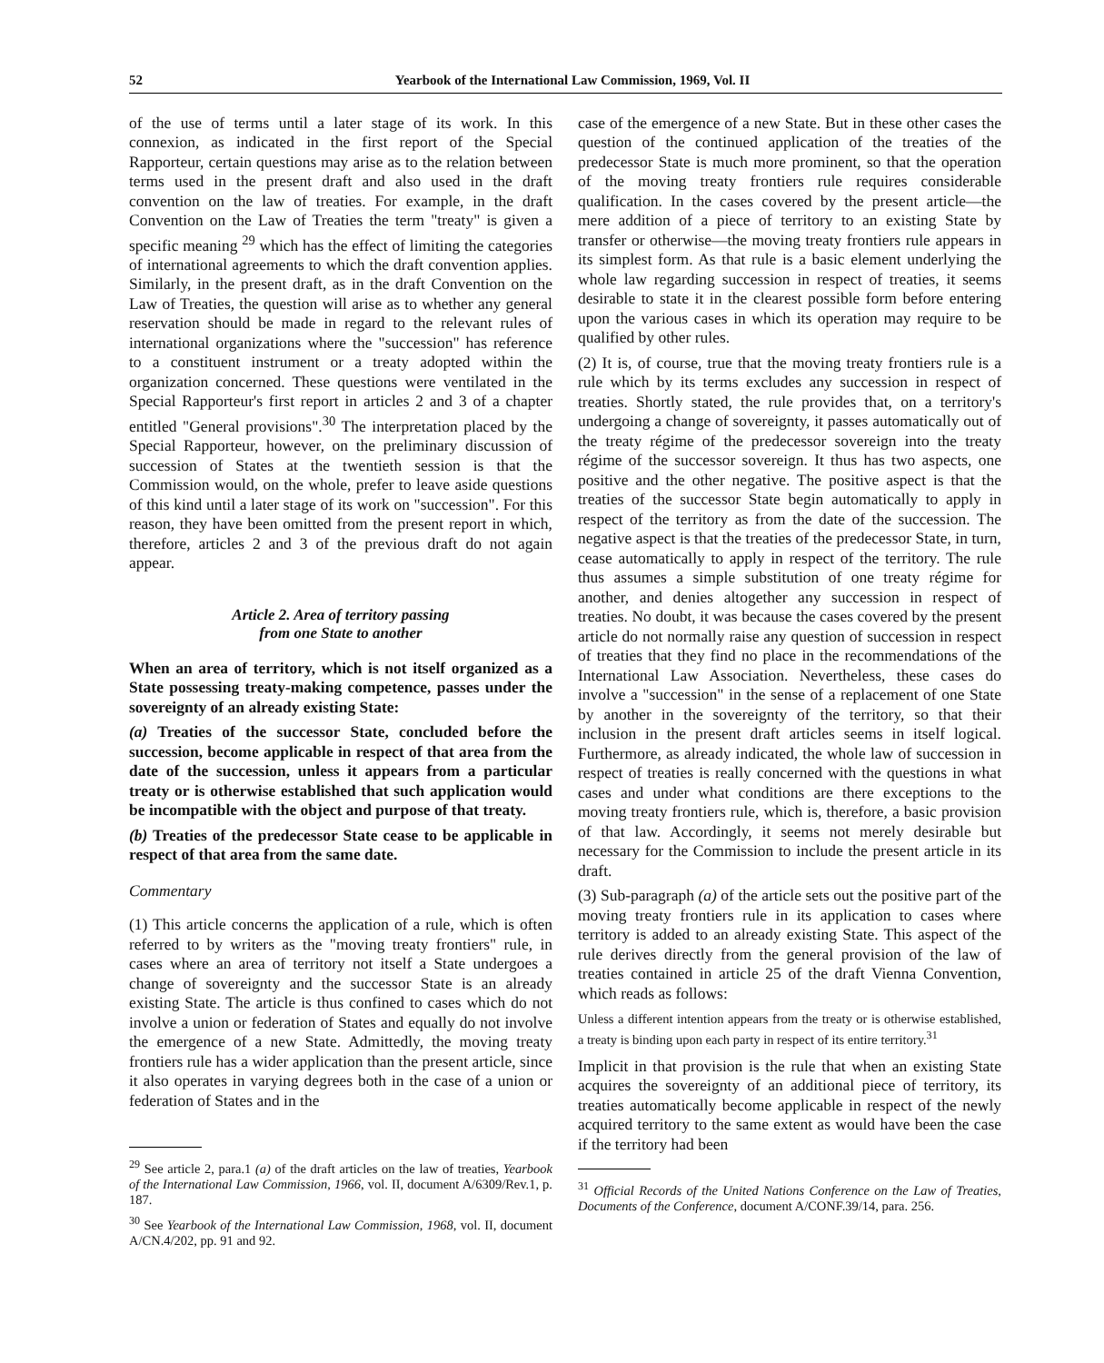52 Yearbook of the International Law Commission, 1969, Vol. II
of the use of terms until a later stage of its work. In this connexion, as indicated in the first report of the Special Rapporteur, certain questions may arise as to the relation between terms used in the present draft and also used in the draft convention on the law of treaties. For example, in the draft Convention on the Law of Treaties the term "treaty" is given a specific meaning <sup>29</sup> which has the effect of limiting the categories of international agreements to which the draft convention applies. Similarly, in the present draft, as in the draft Convention on the Law of Treaties, the question will arise as to whether any general reservation should be made in regard to the relevant rules of international organizations where the "succession" has reference to a constituent instrument or a treaty adopted within the organization concerned. These questions were ventilated in the Special Rapporteur's first report in articles 2 and 3 of a chapter entitled "General provisions".<sup>30</sup> The interpretation placed by the Special Rapporteur, however, on the preliminary discussion of succession of States at the twentieth session is that the Commission would, on the whole, prefer to leave aside questions of this kind until a later stage of its work on "succession". For this reason, they have been omitted from the present report in which, therefore, articles 2 and 3 of the previous draft do not again appear.
Article 2. Area of territory passing
from one State to another
When an area of territory, which is not itself organized as a State possessing treaty-making competence, passes under the sovereignty of an already existing State:
(a) Treaties of the successor State, concluded before the succession, become applicable in respect of that area from the date of the succession, unless it appears from a particular treaty or is otherwise established that such application would be incompatible with the object and purpose of that treaty.
(b) Treaties of the predecessor State cease to be applicable in respect of that area from the same date.
Commentary
(1) This article concerns the application of a rule, which is often referred to by writers as the "moving treaty frontiers" rule, in cases where an area of territory not itself a State undergoes a change of sovereignty and the successor State is an already existing State. The article is thus confined to cases which do not involve a union or federation of States and equally do not involve the emergence of a new State. Admittedly, the moving treaty frontiers rule has a wider application than the present article, since it also operates in varying degrees both in the case of a union or federation of States and in the
<sup>29</sup> See article 2, para.1 (a) of the draft articles on the law of treaties, Yearbook of the International Law Commission, 1966, vol. II, document A/6309/Rev.1, p. 187.
<sup>30</sup> See Yearbook of the International Law Commission, 1968, vol. II, document A/CN.4/202, pp. 91 and 92.
case of the emergence of a new State. But in these other cases the question of the continued application of the treaties of the predecessor State is much more prominent, so that the operation of the moving treaty frontiers rule requires considerable qualification. In the cases covered by the present article—the mere addition of a piece of territory to an existing State by transfer or otherwise—the moving treaty frontiers rule appears in its simplest form. As that rule is a basic element underlying the whole law regarding succession in respect of treaties, it seems desirable to state it in the clearest possible form before entering upon the various cases in which its operation may require to be qualified by other rules.
(2) It is, of course, true that the moving treaty frontiers rule is a rule which by its terms excludes any succession in respect of treaties. Shortly stated, the rule provides that, on a territory's undergoing a change of sovereignty, it passes automatically out of the treaty régime of the predecessor sovereign into the treaty régime of the successor sovereign. It thus has two aspects, one positive and the other negative. The positive aspect is that the treaties of the successor State begin automatically to apply in respect of the territory as from the date of the succession. The negative aspect is that the treaties of the predecessor State, in turn, cease automatically to apply in respect of the territory. The rule thus assumes a simple substitution of one treaty régime for another, and denies altogether any succession in respect of treaties. No doubt, it was because the cases covered by the present article do not normally raise any question of succession in respect of treaties that they find no place in the recommendations of the International Law Association. Nevertheless, these cases do involve a "succession" in the sense of a replacement of one State by another in the sovereignty of the territory, so that their inclusion in the present draft articles seems in itself logical. Furthermore, as already indicated, the whole law of succession in respect of treaties is really concerned with the questions in what cases and under what conditions are there exceptions to the moving treaty frontiers rule, which is, therefore, a basic provision of that law. Accordingly, it seems not merely desirable but necessary for the Commission to include the present article in its draft.
(3) Sub-paragraph (a) of the article sets out the positive part of the moving treaty frontiers rule in its application to cases where territory is added to an already existing State. This aspect of the rule derives directly from the general provision of the law of treaties contained in article 25 of the draft Vienna Convention, which reads as follows:
Unless a different intention appears from the treaty or is otherwise established, a treaty is binding upon each party in respect of its entire territory.<sup>31</sup>
Implicit in that provision is the rule that when an existing State acquires the sovereignty of an additional piece of territory, its treaties automatically become applicable in respect of the newly acquired territory to the same extent as would have been the case if the territory had been
<sup>31</sup> Official Records of the United Nations Conference on the Law of Treaties, Documents of the Conference, document A/CONF.39/14, para. 256.